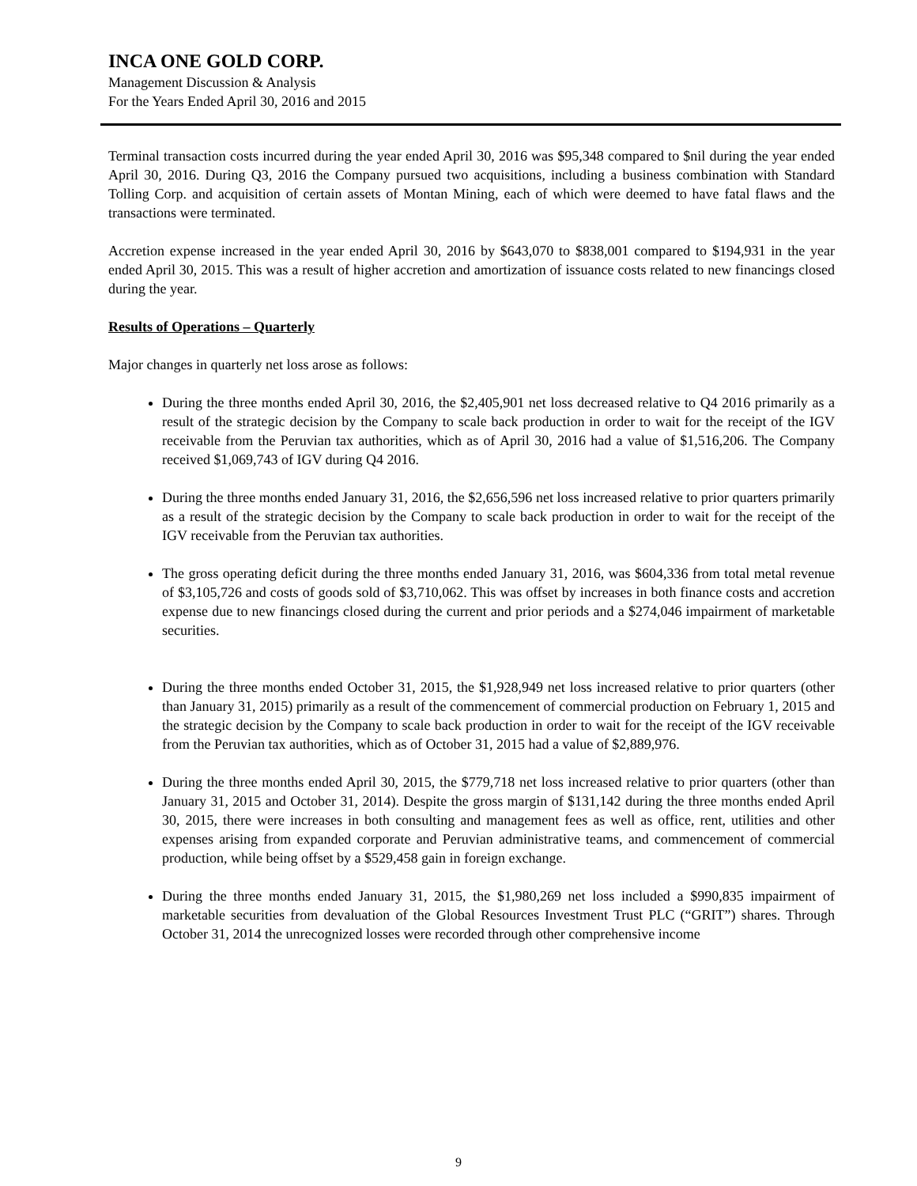INCA ONE GOLD CORP.
Management Discussion & Analysis
For the Years Ended April 30, 2016 and 2015
Terminal transaction costs incurred during the year ended April 30, 2016 was $95,348 compared to $nil during the year ended April 30, 2016. During Q3, 2016 the Company pursued two acquisitions, including a business combination with Standard Tolling Corp. and acquisition of certain assets of Montan Mining, each of which were deemed to have fatal flaws and the transactions were terminated.
Accretion expense increased in the year ended April 30, 2016 by $643,070 to $838,001 compared to $194,931 in the year ended April 30, 2015. This was a result of higher accretion and amortization of issuance costs related to new financings closed during the year.
Results of Operations – Quarterly
Major changes in quarterly net loss arose as follows:
During the three months ended April 30, 2016, the $2,405,901 net loss decreased relative to Q4 2016 primarily as a result of the strategic decision by the Company to scale back production in order to wait for the receipt of the IGV receivable from the Peruvian tax authorities, which as of April 30, 2016 had a value of $1,516,206. The Company received $1,069,743 of IGV during Q4 2016.
During the three months ended January 31, 2016, the $2,656,596 net loss increased relative to prior quarters primarily as a result of the strategic decision by the Company to scale back production in order to wait for the receipt of the IGV receivable from the Peruvian tax authorities.
The gross operating deficit during the three months ended January 31, 2016, was $604,336 from total metal revenue of $3,105,726 and costs of goods sold of $3,710,062. This was offset by increases in both finance costs and accretion expense due to new financings closed during the current and prior periods and a $274,046 impairment of marketable securities.
During the three months ended October 31, 2015, the $1,928,949 net loss increased relative to prior quarters (other than January 31, 2015) primarily as a result of the commencement of commercial production on February 1, 2015 and the strategic decision by the Company to scale back production in order to wait for the receipt of the IGV receivable from the Peruvian tax authorities, which as of October 31, 2015 had a value of $2,889,976.
During the three months ended April 30, 2015, the $779,718 net loss increased relative to prior quarters (other than January 31, 2015 and October 31, 2014). Despite the gross margin of $131,142 during the three months ended April 30, 2015, there were increases in both consulting and management fees as well as office, rent, utilities and other expenses arising from expanded corporate and Peruvian administrative teams, and commencement of commercial production, while being offset by a $529,458 gain in foreign exchange.
During the three months ended January 31, 2015, the $1,980,269 net loss included a $990,835 impairment of marketable securities from devaluation of the Global Resources Investment Trust PLC (“GRIT”) shares. Through October 31, 2014 the unrecognized losses were recorded through other comprehensive income
9